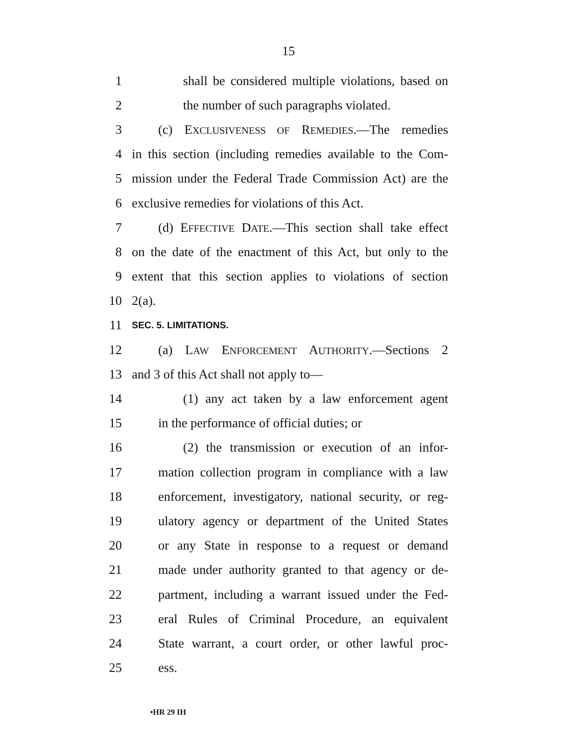15
1 shall be considered multiple violations, based on
2 the number of such paragraphs violated.
3 (c) EXCLUSIVENESS OF REMEDIES.—The remedies
4 in this section (including remedies available to the Com-
5 mission under the Federal Trade Commission Act) are the
6 exclusive remedies for violations of this Act.
7 (d) EFFECTIVE DATE.—This section shall take effect
8 on the date of the enactment of this Act, but only to the
9 extent that this section applies to violations of section
10 2(a).
11 SEC. 5. LIMITATIONS.
12 (a) LAW ENFORCEMENT AUTHORITY.—Sections 2
13 and 3 of this Act shall not apply to—
14 (1) any act taken by a law enforcement agent
15 in the performance of official duties; or
16 (2) the transmission or execution of an infor-
17 mation collection program in compliance with a law
18 enforcement, investigatory, national security, or reg-
19 ulatory agency or department of the United States
20 or any State in response to a request or demand
21 made under authority granted to that agency or de-
22 partment, including a warrant issued under the Fed-
23 eral Rules of Criminal Procedure, an equivalent
24 State warrant, a court order, or other lawful proc-
25 ess.
•HR 29 IH